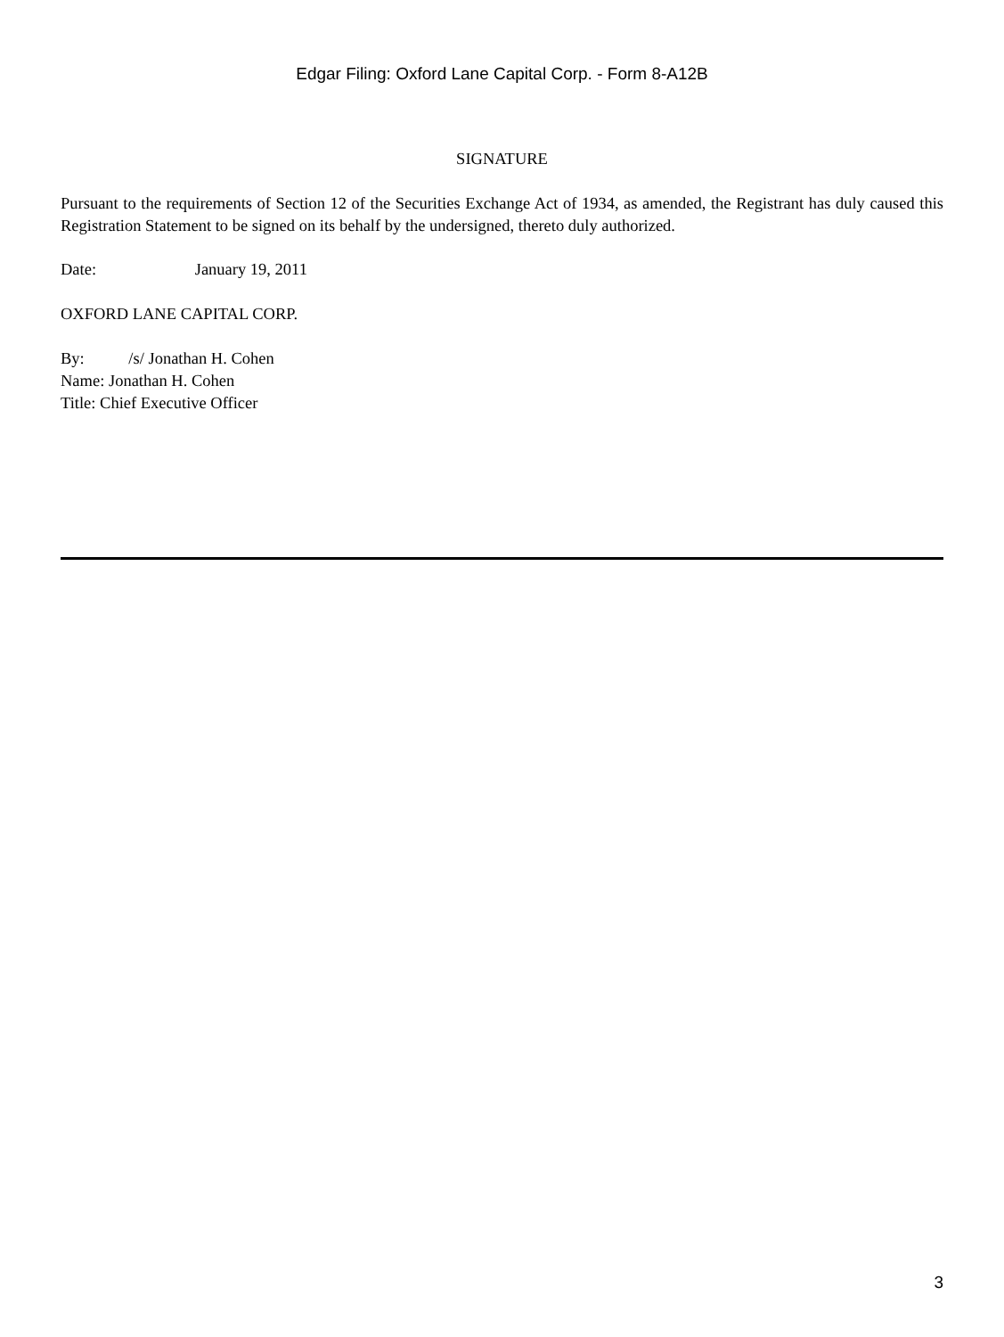Edgar Filing: Oxford Lane Capital Corp. - Form 8-A12B
SIGNATURE
Pursuant to the requirements of Section 12 of the Securities Exchange Act of 1934, as amended, the Registrant has duly caused this Registration Statement to be signed on its behalf by the undersigned, thereto duly authorized.
Date: January 19, 2011
OXFORD LANE CAPITAL CORP.
By: /s/ Jonathan H. Cohen
Name: Jonathan H. Cohen
Title: Chief Executive Officer
3